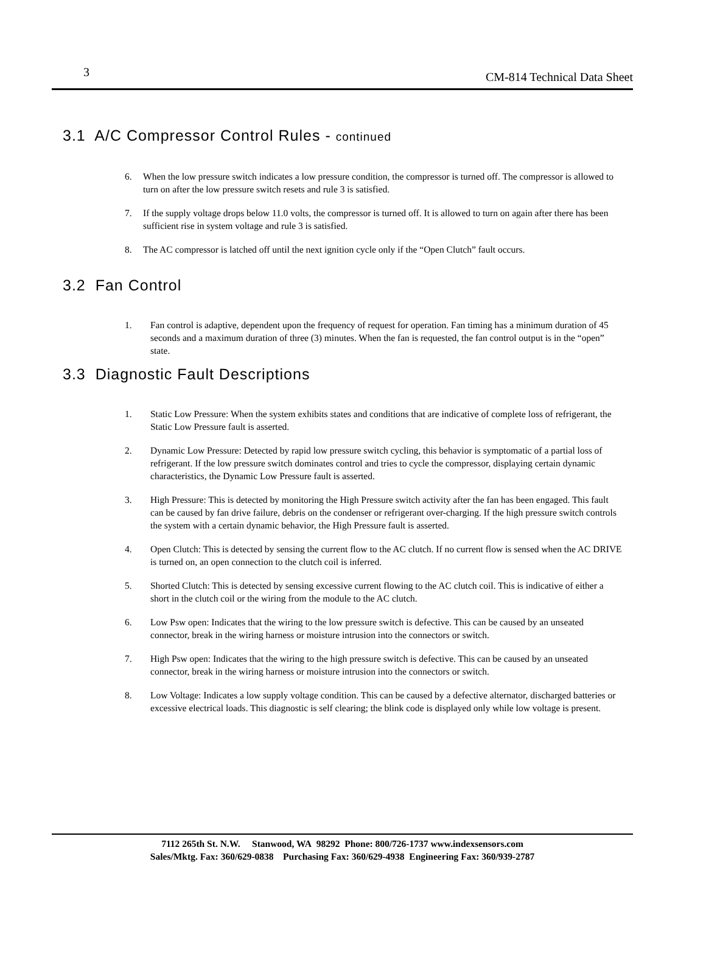3 CM-814 Technical Data Sheet
3.1 A/C Compressor Control Rules - continued
6. When the low pressure switch indicates a low pressure condition, the compressor is turned off. The compressor is allowed to turn on after the low pressure switch resets and rule 3 is satisfied.
7. If the supply voltage drops below 11.0 volts, the compressor is turned off. It is allowed to turn on again after there has been sufficient rise in system voltage and rule 3 is satisfied.
8. The AC compressor is latched off until the next ignition cycle only if the “Open Clutch” fault occurs.
3.2 Fan Control
1. Fan control is adaptive, dependent upon the frequency of request for operation. Fan timing has a minimum duration of 45 seconds and a maximum duration of three (3) minutes. When the fan is requested, the fan control output is in the “open” state.
3.3 Diagnostic Fault Descriptions
1. Static Low Pressure: When the system exhibits states and conditions that are indicative of complete loss of refrigerant, the Static Low Pressure fault is asserted.
2. Dynamic Low Pressure: Detected by rapid low pressure switch cycling, this behavior is symptomatic of a partial loss of refrigerant. If the low pressure switch dominates control and tries to cycle the compressor, displaying certain dynamic characteristics, the Dynamic Low Pressure fault is asserted.
3. High Pressure: This is detected by monitoring the High Pressure switch activity after the fan has been engaged. This fault can be caused by fan drive failure, debris on the condenser or refrigerant over-charging. If the high pressure switch controls the system with a certain dynamic behavior, the High Pressure fault is asserted.
4. Open Clutch: This is detected by sensing the current flow to the AC clutch. If no current flow is sensed when the AC DRIVE is turned on, an open connection to the clutch coil is inferred.
5. Shorted Clutch: This is detected by sensing excessive current flowing to the AC clutch coil. This is indicative of either a short in the clutch coil or the wiring from the module to the AC clutch.
6. Low Psw open: Indicates that the wiring to the low pressure switch is defective. This can be caused by an unseated connector, break in the wiring harness or moisture intrusion into the connectors or switch.
7. High Psw open: Indicates that the wiring to the high pressure switch is defective. This can be caused by an unseated connector, break in the wiring harness or moisture intrusion into the connectors or switch.
8. Low Voltage: Indicates a low supply voltage condition. This can be caused by a defective alternator, discharged batteries or excessive electrical loads. This diagnostic is self clearing; the blink code is displayed only while low voltage is present.
7112 265th St. N.W. Stanwood, WA 98292 Phone: 800/726-1737 www.indexsensors.com
Sales/Mktg. Fax: 360/629-0838 Purchasing Fax: 360/629-4938 Engineering Fax: 360/939-2787